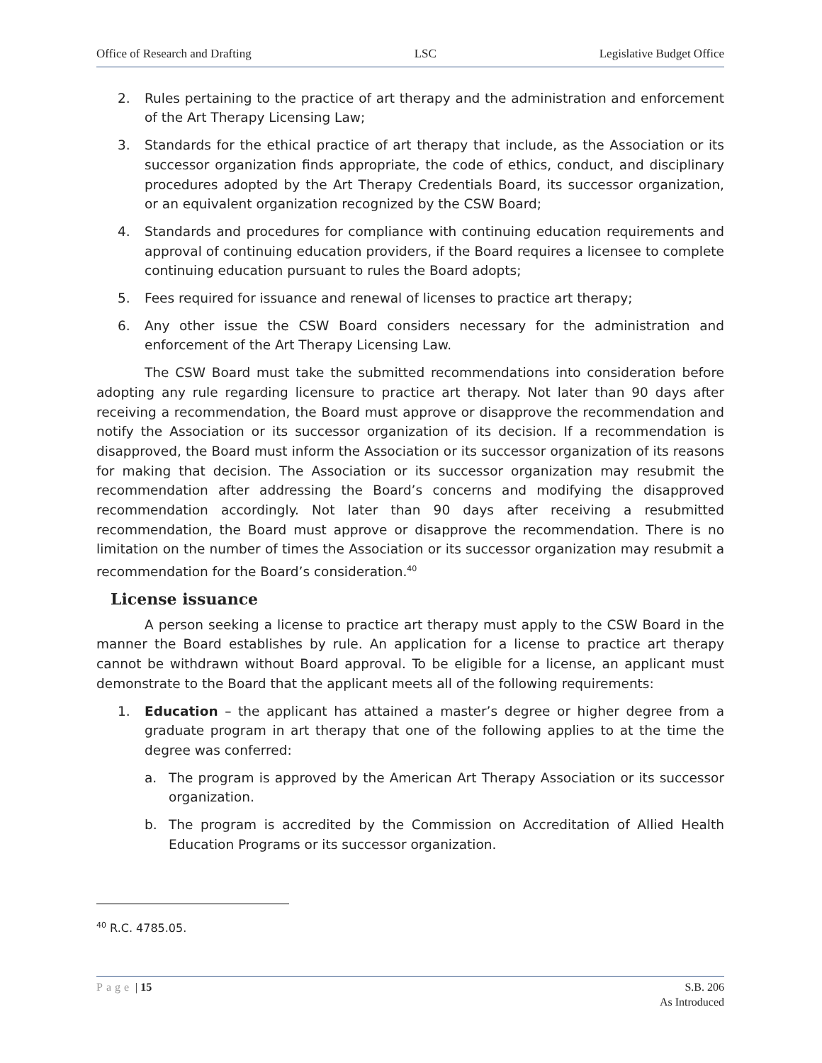Office of Research and Drafting LSC Legislative Budget Office
2. Rules pertaining to the practice of art therapy and the administration and enforcement of the Art Therapy Licensing Law;
3. Standards for the ethical practice of art therapy that include, as the Association or its successor organization finds appropriate, the code of ethics, conduct, and disciplinary procedures adopted by the Art Therapy Credentials Board, its successor organization, or an equivalent organization recognized by the CSW Board;
4. Standards and procedures for compliance with continuing education requirements and approval of continuing education providers, if the Board requires a licensee to complete continuing education pursuant to rules the Board adopts;
5. Fees required for issuance and renewal of licenses to practice art therapy;
6. Any other issue the CSW Board considers necessary for the administration and enforcement of the Art Therapy Licensing Law.
The CSW Board must take the submitted recommendations into consideration before adopting any rule regarding licensure to practice art therapy. Not later than 90 days after receiving a recommendation, the Board must approve or disapprove the recommendation and notify the Association or its successor organization of its decision. If a recommendation is disapproved, the Board must inform the Association or its successor organization of its reasons for making that decision. The Association or its successor organization may resubmit the recommendation after addressing the Board’s concerns and modifying the disapproved recommendation accordingly. Not later than 90 days after receiving a resubmitted recommendation, the Board must approve or disapprove the recommendation. There is no limitation on the number of times the Association or its successor organization may resubmit a recommendation for the Board’s consideration.<sup>40</sup>
License issuance
A person seeking a license to practice art therapy must apply to the CSW Board in the manner the Board establishes by rule. An application for a license to practice art therapy cannot be withdrawn without Board approval. To be eligible for a license, an applicant must demonstrate to the Board that the applicant meets all of the following requirements:
1. Education – the applicant has attained a master’s degree or higher degree from a graduate program in art therapy that one of the following applies to at the time the degree was conferred:
a. The program is approved by the American Art Therapy Association or its successor organization.
b. The program is accredited by the Commission on Accreditation of Allied Health Education Programs or its successor organization.
<sup>40</sup> R.C. 4785.05.
Page | 15 S.B. 206
As Introduced